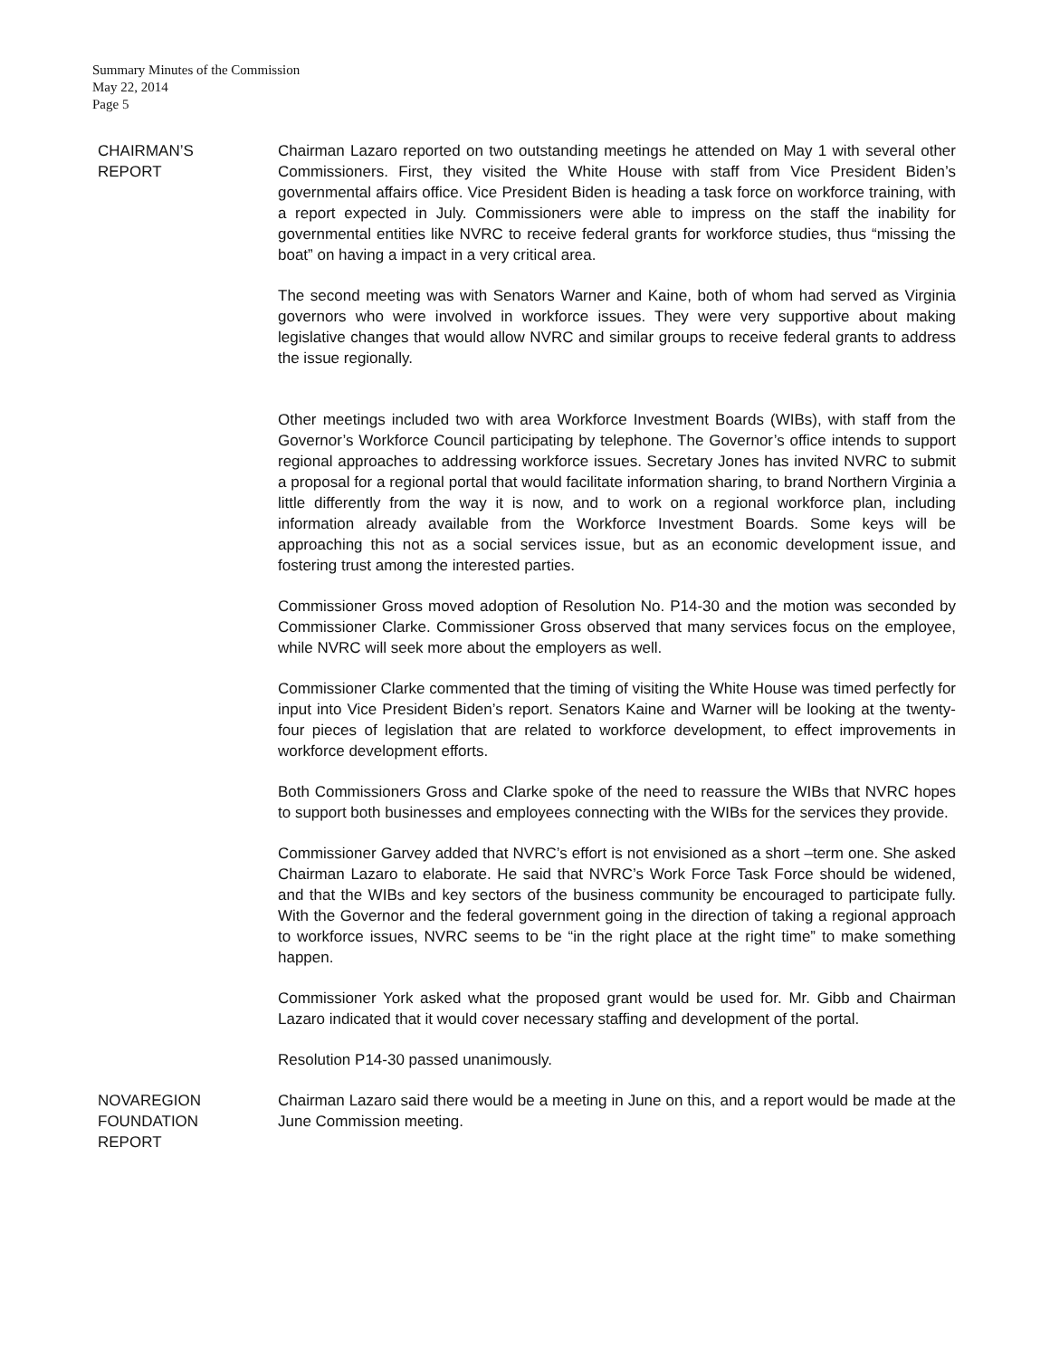Summary Minutes of the Commission
May 22, 2014
Page 5
CHAIRMAN’S
REPORT
Chairman Lazaro reported on two outstanding meetings he attended on May 1 with several other Commissioners. First, they visited the White House with staff from Vice President Biden’s governmental affairs office. Vice President Biden is heading a task force on workforce training, with a report expected in July. Commissioners were able to impress on the staff the inability for governmental entities like NVRC to receive federal grants for workforce studies, thus “missing the boat” on having a impact in a very critical area.
The second meeting was with Senators Warner and Kaine, both of whom had served as Virginia governors who were involved in workforce issues. They were very supportive about making legislative changes that would allow NVRC and similar groups to receive federal grants to address the issue regionally.
Other meetings included two with area Workforce Investment Boards (WIBs), with staff from the Governor’s Workforce Council participating by telephone. The Governor’s office intends to support regional approaches to addressing workforce issues. Secretary Jones has invited NVRC to submit a proposal for a regional portal that would facilitate information sharing, to brand Northern Virginia a little differently from the way it is now, and to work on a regional workforce plan, including information already available from the Workforce Investment Boards. Some keys will be approaching this not as a social services issue, but as an economic development issue, and fostering trust among the interested parties.
Commissioner Gross moved adoption of Resolution No. P14-30 and the motion was seconded by Commissioner Clarke. Commissioner Gross observed that many services focus on the employee, while NVRC will seek more about the employers as well.
Commissioner Clarke commented that the timing of visiting the White House was timed perfectly for input into Vice President Biden’s report. Senators Kaine and Warner will be looking at the twenty-four pieces of legislation that are related to workforce development, to effect improvements in workforce development efforts.
Both Commissioners Gross and Clarke spoke of the need to reassure the WIBs that NVRC hopes to support both businesses and employees connecting with the WIBs for the services they provide.
Commissioner Garvey added that NVRC’s effort is not envisioned as a short –term one. She asked Chairman Lazaro to elaborate. He said that NVRC’s Work Force Task Force should be widened, and that the WIBs and key sectors of the business community be encouraged to participate fully. With the Governor and the federal government going in the direction of taking a regional approach to workforce issues, NVRC seems to be “in the right place at the right time” to make something happen.
Commissioner York asked what the proposed grant would be used for. Mr. Gibb and Chairman Lazaro indicated that it would cover necessary staffing and development of the portal.
Resolution P14-30 passed unanimously.
NOVAREGION
FOUNDATION
REPORT
Chairman Lazaro said there would be a meeting in June on this, and a report would be made at the June Commission meeting.